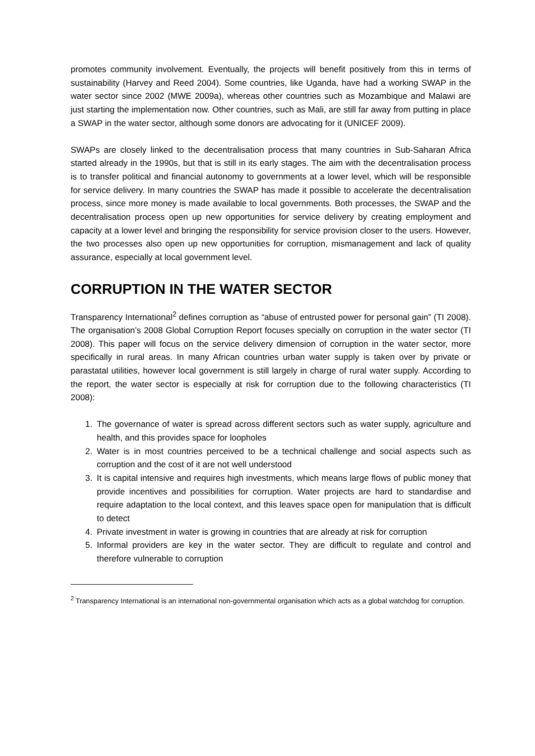promotes community involvement. Eventually, the projects will benefit positively from this in terms of sustainability (Harvey and Reed 2004). Some countries, like Uganda, have had a working SWAP in the water sector since 2002 (MWE 2009a), whereas other countries such as Mozambique and Malawi are just starting the implementation now. Other countries, such as Mali, are still far away from putting in place a SWAP in the water sector, although some donors are advocating for it (UNICEF 2009).
SWAPs are closely linked to the decentralisation process that many countries in Sub-Saharan Africa started already in the 1990s, but that is still in its early stages. The aim with the decentralisation process is to transfer political and financial autonomy to governments at a lower level, which will be responsible for service delivery. In many countries the SWAP has made it possible to accelerate the decentralisation process, since more money is made available to local governments. Both processes, the SWAP and the decentralisation process open up new opportunities for service delivery by creating employment and capacity at a lower level and bringing the responsibility for service provision closer to the users. However, the two processes also open up new opportunities for corruption, mismanagement and lack of quality assurance, especially at local government level.
CORRUPTION IN THE WATER SECTOR
Transparency International<sup>2</sup> defines corruption as “abuse of entrusted power for personal gain” (TI 2008). The organisation’s 2008 Global Corruption Report focuses specially on corruption in the water sector (TI 2008). This paper will focus on the service delivery dimension of corruption in the water sector, more specifically in rural areas. In many African countries urban water supply is taken over by private or parastatal utilities, however local government is still largely in charge of rural water supply. According to the report, the water sector is especially at risk for corruption due to the following characteristics (TI 2008):
1. The governance of water is spread across different sectors such as water supply, agriculture and health, and this provides space for loopholes
2. Water is in most countries perceived to be a technical challenge and social aspects such as corruption and the cost of it are not well understood
3. It is capital intensive and requires high investments, which means large flows of public money that provide incentives and possibilities for corruption. Water projects are hard to standardise and require adaptation to the local context, and this leaves space open for manipulation that is difficult to detect
4. Private investment in water is growing in countries that are already at risk for corruption
5. Informal providers are key in the water sector. They are difficult to regulate and control and therefore vulnerable to corruption
<sup>2</sup> Transparency International is an international non-governmental organisation which acts as a global watchdog for corruption.